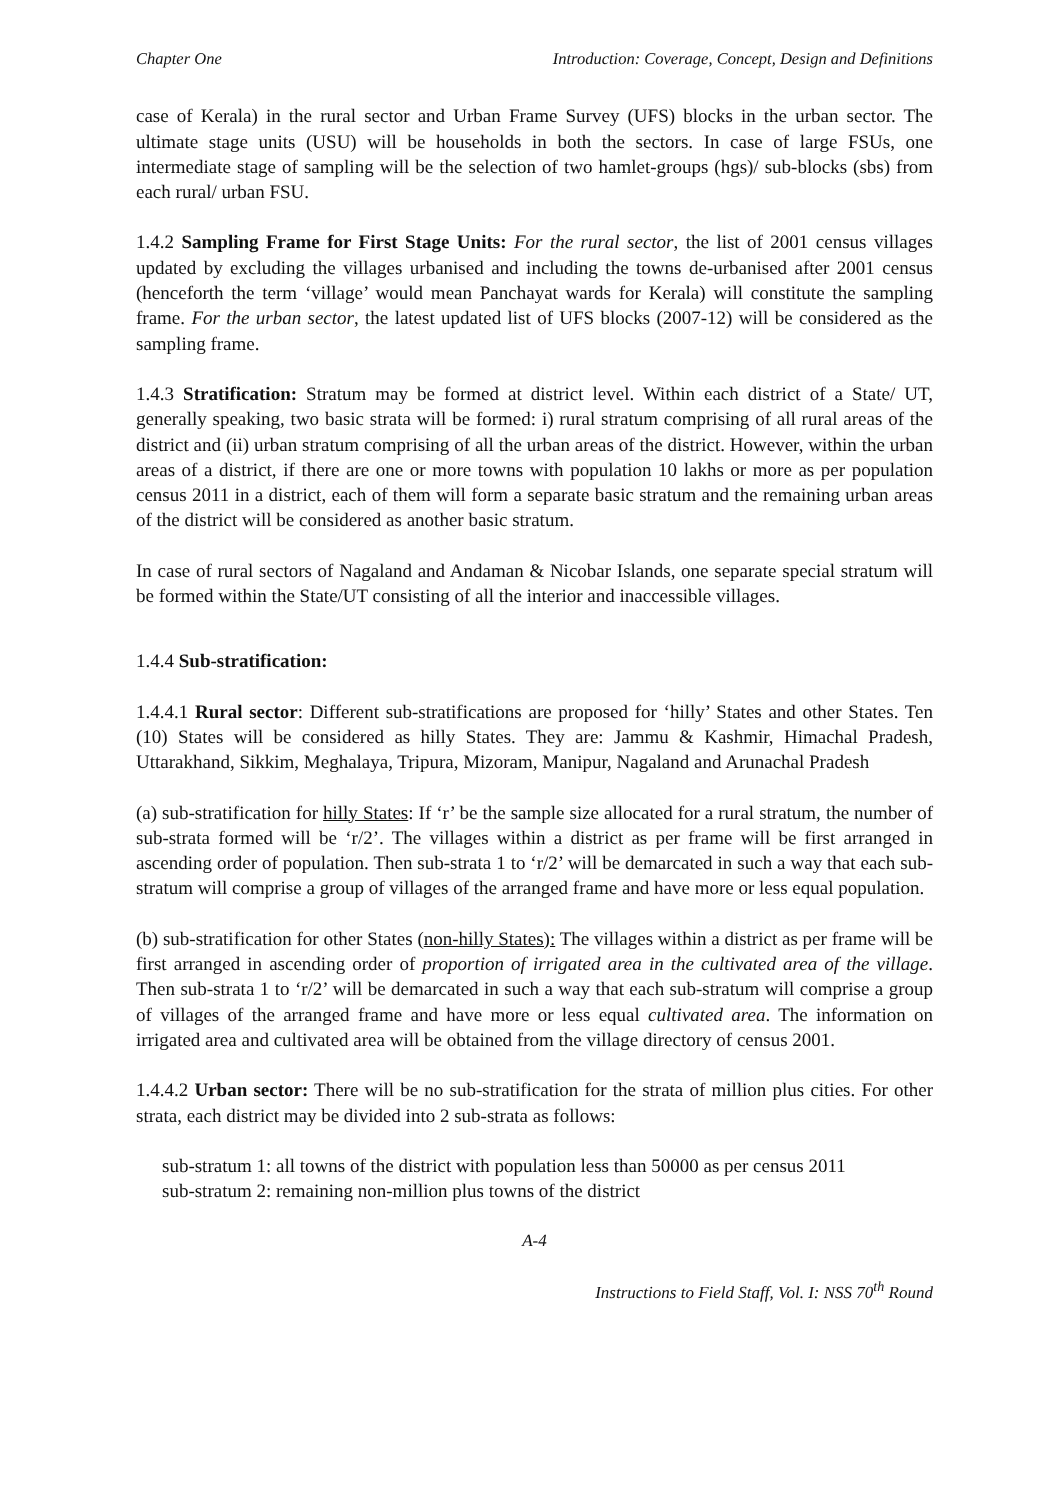Chapter One Introduction: Coverage, Concept, Design and Definitions
case of Kerala) in the rural sector and Urban Frame Survey (UFS) blocks in the urban sector. The ultimate stage units (USU) will be households in both the sectors. In case of large FSUs, one intermediate stage of sampling will be the selection of two hamlet-groups (hgs)/ sub-blocks (sbs) from each rural/ urban FSU.
1.4.2 Sampling Frame for First Stage Units: For the rural sector, the list of 2001 census villages updated by excluding the villages urbanised and including the towns de-urbanised after 2001 census (henceforth the term ‘village’ would mean Panchayat wards for Kerala) will constitute the sampling frame. For the urban sector, the latest updated list of UFS blocks (2007-12) will be considered as the sampling frame.
1.4.3 Stratification: Stratum may be formed at district level. Within each district of a State/ UT, generally speaking, two basic strata will be formed: i) rural stratum comprising of all rural areas of the district and (ii) urban stratum comprising of all the urban areas of the district. However, within the urban areas of a district, if there are one or more towns with population 10 lakhs or more as per population census 2011 in a district, each of them will form a separate basic stratum and the remaining urban areas of the district will be considered as another basic stratum.
In case of rural sectors of Nagaland and Andaman & Nicobar Islands, one separate special stratum will be formed within the State/UT consisting of all the interior and inaccessible villages.
1.4.4 Sub-stratification:
1.4.4.1 Rural sector: Different sub-stratifications are proposed for ‘hilly’ States and other States. Ten (10) States will be considered as hilly States. They are: Jammu & Kashmir, Himachal Pradesh, Uttarakhand, Sikkim, Meghalaya, Tripura, Mizoram, Manipur, Nagaland and Arunachal Pradesh
(a) sub-stratification for hilly States: If ‘r’ be the sample size allocated for a rural stratum, the number of sub-strata formed will be ‘r/2’. The villages within a district as per frame will be first arranged in ascending order of population. Then sub-strata 1 to ‘r/2’ will be demarcated in such a way that each sub-stratum will comprise a group of villages of the arranged frame and have more or less equal population.
(b) sub-stratification for other States (non-hilly States): The villages within a district as per frame will be first arranged in ascending order of proportion of irrigated area in the cultivated area of the village. Then sub-strata 1 to ‘r/2’ will be demarcated in such a way that each sub-stratum will comprise a group of villages of the arranged frame and have more or less equal cultivated area. The information on irrigated area and cultivated area will be obtained from the village directory of census 2001.
1.4.4.2 Urban sector: There will be no sub-stratification for the strata of million plus cities. For other strata, each district may be divided into 2 sub-strata as follows:
sub-stratum 1: all towns of the district with population less than 50000 as per census 2011
sub-stratum 2: remaining non-million plus towns of the district
A-4
Instructions to Field Staff, Vol. I: NSS 70<sup>th</sup> Round